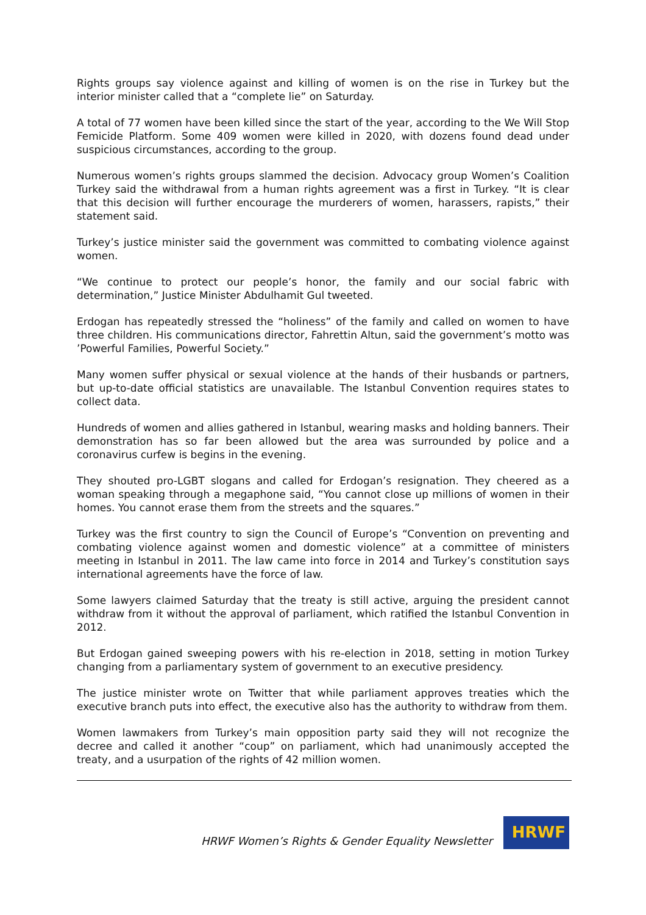Rights groups say violence against and killing of women is on the rise in Turkey but the interior minister called that a “complete lie” on Saturday.
A total of 77 women have been killed since the start of the year, according to the We Will Stop Femicide Platform. Some 409 women were killed in 2020, with dozens found dead under suspicious circumstances, according to the group.
Numerous women’s rights groups slammed the decision. Advocacy group Women’s Coalition Turkey said the withdrawal from a human rights agreement was a first in Turkey. “It is clear that this decision will further encourage the murderers of women, harassers, rapists,” their statement said.
Turkey’s justice minister said the government was committed to combating violence against women.
“We continue to protect our people’s honor, the family and our social fabric with determination,” Justice Minister Abdulhamit Gul tweeted.
Erdogan has repeatedly stressed the “holiness” of the family and called on women to have three children. His communications director, Fahrettin Altun, said the government’s motto was ’Powerful Families, Powerful Society.”
Many women suffer physical or sexual violence at the hands of their husbands or partners, but up-to-date official statistics are unavailable. The Istanbul Convention requires states to collect data.
Hundreds of women and allies gathered in Istanbul, wearing masks and holding banners. Their demonstration has so far been allowed but the area was surrounded by police and a coronavirus curfew is begins in the evening.
They shouted pro-LGBT slogans and called for Erdogan’s resignation. They cheered as a woman speaking through a megaphone said, “You cannot close up millions of women in their homes. You cannot erase them from the streets and the squares.”
Turkey was the first country to sign the Council of Europe’s “Convention on preventing and combating violence against women and domestic violence” at a committee of ministers meeting in Istanbul in 2011. The law came into force in 2014 and Turkey’s constitution says international agreements have the force of law.
Some lawyers claimed Saturday that the treaty is still active, arguing the president cannot withdraw from it without the approval of parliament, which ratified the Istanbul Convention in 2012.
But Erdogan gained sweeping powers with his re-election in 2018, setting in motion Turkey changing from a parliamentary system of government to an executive presidency.
The justice minister wrote on Twitter that while parliament approves treaties which the executive branch puts into effect, the executive also has the authority to withdraw from them.
Women lawmakers from Turkey’s main opposition party said they will not recognize the decree and called it another “coup” on parliament, which had unanimously accepted the treaty, and a usurpation of the rights of 42 million women.
HRWF Women’s Rights & Gender Equality Newsletter
HRWF